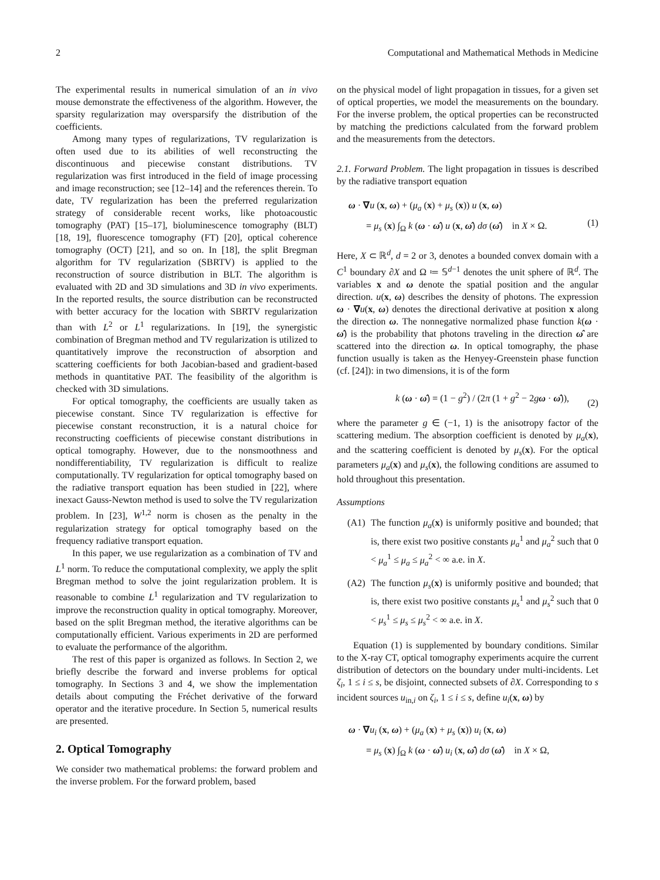2 Computational and Mathematical Methods in Medicine
The experimental results in numerical simulation of an in vivo mouse demonstrate the effectiveness of the algorithm. However, the sparsity regularization may oversparsify the distribution of the coefficients.
Among many types of regularizations, TV regularization is often used due to its abilities of well reconstructing the discontinuous and piecewise constant distributions. TV regularization was first introduced in the field of image processing and image reconstruction; see [12–14] and the references therein. To date, TV regularization has been the preferred regularization strategy of considerable recent works, like photoacoustic tomography (PAT) [15–17], bioluminescence tomography (BLT) [18, 19], fluorescence tomography (FT) [20], optical coherence tomography (OCT) [21], and so on. In [18], the split Bregman algorithm for TV regularization (SBRTV) is applied to the reconstruction of source distribution in BLT. The algorithm is evaluated with 2D and 3D simulations and 3D in vivo experiments. In the reported results, the source distribution can be reconstructed with better accuracy for the location with SBRTV regularization than with L<sup>2</sup> or L<sup>1</sup> regularizations. In [19], the synergistic combination of Bregman method and TV regularization is utilized to quantitatively improve the reconstruction of absorption and scattering coefficients for both Jacobian-based and gradient-based methods in quantitative PAT. The feasibility of the algorithm is checked with 3D simulations.
For optical tomography, the coefficients are usually taken as piecewise constant. Since TV regularization is effective for piecewise constant reconstruction, it is a natural choice for reconstructing coefficients of piecewise constant distributions in optical tomography. However, due to the nonsmoothness and nondifferentiability, TV regularization is difficult to realize computationally. TV regularization for optical tomography based on the radiative transport equation has been studied in [22], where inexact Gauss-Newton method is used to solve the TV regularization problem. In [23], W<sup>1,2</sup> norm is chosen as the penalty in the regularization strategy for optical tomography based on the frequency radiative transport equation.
In this paper, we use regularization as a combination of TV and L<sup>1</sup> norm. To reduce the computational complexity, we apply the split Bregman method to solve the joint regularization problem. It is reasonable to combine L<sup>1</sup> regularization and TV regularization to improve the reconstruction quality in optical tomography. Moreover, based on the split Bregman method, the iterative algorithms can be computationally efficient. Various experiments in 2D are performed to evaluate the performance of the algorithm.
The rest of this paper is organized as follows. In Section 2, we briefly describe the forward and inverse problems for optical tomography. In Sections 3 and 4, we show the implementation details about computing the Fréchet derivative of the forward operator and the iterative procedure. In Section 5, numerical results are presented.
2. Optical Tomography
We consider two mathematical problems: the forward problem and the inverse problem. For the forward problem, based
on the physical model of light propagation in tissues, for a given set of optical properties, we model the measurements on the boundary. For the inverse problem, the optical properties can be reconstructed by matching the predictions calculated from the forward problem and the measurements from the detectors.
2.1. Forward Problem. The light propagation in tissues is described by the radiative transport equation
ω · ∇u (x, ω) + (μ<sub>a</sub> (x) + μ<sub>s</sub> (x)) u (x, ω)
= μ<sub>s</sub> (x) ∫<sub>Ω</sub> k (ω · ω̂) u (x, ω̂) dσ (ω̂) in X × Ω.
(1)
Here, X ⊂ ℝ<sup>d</sup>, d = 2 or 3, denotes a bounded convex domain with a C<sup>1</sup> boundary ∂X and Ω ≔ 𝕊<sup>d−1</sup> denotes the unit sphere of ℝ<sup>d</sup>. The variables x and ω denote the spatial position and the angular direction. u(x, ω) describes the density of photons. The expression ω · ∇u(x, ω) denotes the directional derivative at position x along the direction ω. The nonnegative normalized phase function k(ω · ω̂) is the probability that photons traveling in the direction ω̂ are scattered into the direction ω. In optical tomography, the phase function usually is taken as the Henyey-Greenstein phase function (cf. [24]): in two dimensions, it is of the form
k (ω · ω̂) = (1 − g<sup>2</sup>) / (2π (1 + g<sup>2</sup> − 2gω · ω̂)),
(2)
where the parameter g ∈ (−1, 1) is the anisotropy factor of the scattering medium. The absorption coefficient is denoted by μ<sub>a</sub>(x), and the scattering coefficient is denoted by μ<sub>s</sub>(x). For the optical parameters μ<sub>a</sub>(x) and μ<sub>s</sub>(x), the following conditions are assumed to hold throughout this presentation.
Assumptions
(A1) The function μ<sub>a</sub>(x) is uniformly positive and bounded; that is, there exist two positive constants μ<sub>a</sub><sup>1</sup> and μ<sub>a</sub><sup>2</sup> such that 0 < μ<sub>a</sub><sup>1</sup> ≤ μ<sub>a</sub> ≤ μ<sub>a</sub><sup>2</sup> < ∞ a.e. in X.
(A2) The function μ<sub>s</sub>(x) is uniformly positive and bounded; that is, there exist two positive constants μ<sub>s</sub><sup>1</sup> and μ<sub>s</sub><sup>2</sup> such that 0 < μ<sub>s</sub><sup>1</sup> ≤ μ<sub>s</sub> ≤ μ<sub>s</sub><sup>2</sup> < ∞ a.e. in X.
Equation (1) is supplemented by boundary conditions. Similar to the X-ray CT, optical tomography experiments acquire the current distribution of detectors on the boundary under multi-incidents. Let ζ<sub>i</sub>, 1 ≤ i ≤ s, be disjoint, connected subsets of ∂X. Corresponding to s incident sources u<sub>in,i</sub> on ζ<sub>i</sub>, 1 ≤ i ≤ s, define u<sub>i</sub>(x, ω) by
ω · ∇u<sub>i</sub> (x, ω) + (μ<sub>a</sub> (x) + μ<sub>s</sub> (x)) u<sub>i</sub> (x, ω)
= μ<sub>s</sub> (x) ∫<sub>Ω</sub> k (ω · ω̂) u<sub>i</sub> (x, ω̂) dσ (ω̂) in X × Ω,